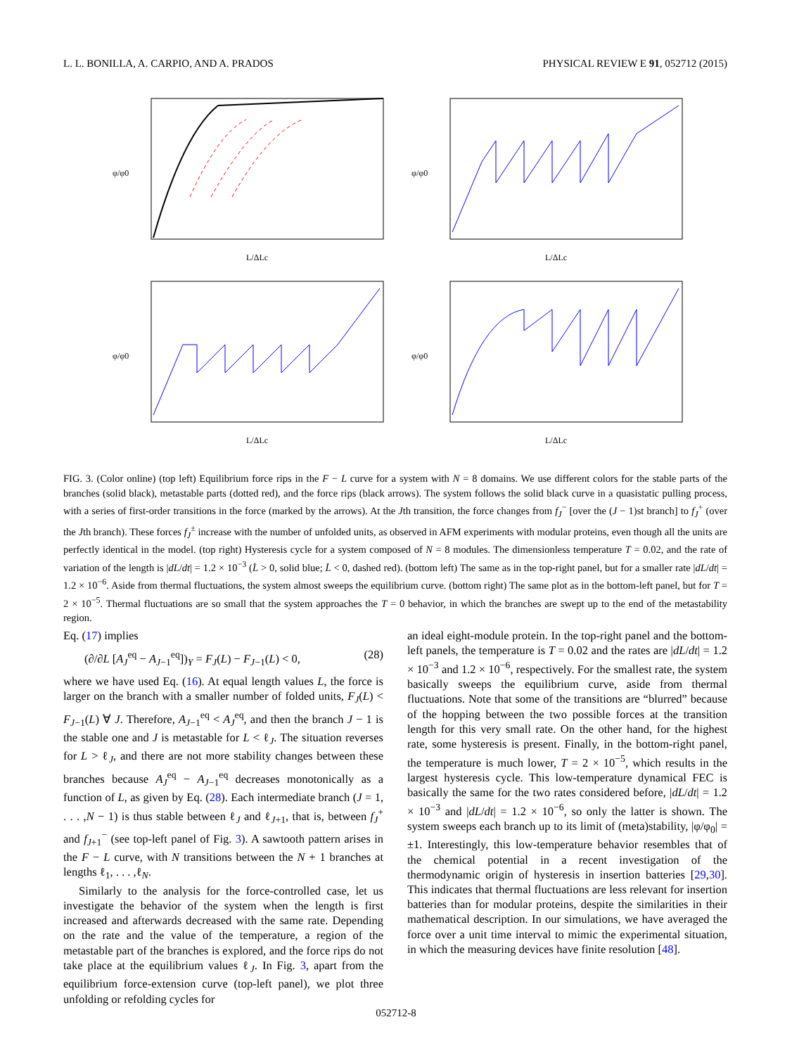L. L. BONILLA, A. CARPIO, AND A. PRADOS PHYSICAL REVIEW E 91, 052712 (2015)
φ/φ0
L/ΔLc
φ/φ0
L/ΔLc
φ/φ0
L/ΔLc
φ/φ0
L/ΔLc
FIG. 3. (Color online) (top left) Equilibrium force rips in the F − L curve for a system with N = 8 domains. We use different colors for the stable parts of the branches (solid black), metastable parts (dotted red), and the force rips (black arrows). The system follows the solid black curve in a quasistatic pulling process, with a series of first-order transitions in the force (marked by the arrows). At the Jth transition, the force changes from f<sub>J</sub><sup>−</sup> [over the (J − 1)st branch] to f<sub>J</sub><sup>+</sup> (over the Jth branch). These forces f<sub>J</sub><sup>±</sup> increase with the number of unfolded units, as observed in AFM experiments with modular proteins, even though all the units are perfectly identical in the model. (top right) Hysteresis cycle for a system composed of N = 8 modules. The dimensionless temperature T = 0.02, and the rate of variation of the length is |dL/dt| = 1.2 × 10<sup>−3</sup> (L̇ > 0, solid blue; L̇ < 0, dashed red). (bottom left) The same as in the top-right panel, but for a smaller rate |dL/dt| = 1.2 × 10<sup>−6</sup>. Aside from thermal fluctuations, the system almost sweeps the equilibrium curve. (bottom right) The same plot as in the bottom-left panel, but for T = 2 × 10<sup>−5</sup>. Thermal fluctuations are so small that the system approaches the T = 0 behavior, in which the branches are swept up to the end of the metastability region.
Eq. (17) implies
(∂/∂L [A<sub>J</sub><sup>eq</sup> − A<sub>J−1</sub><sup>eq</sup>])<sub>Y</sub> = F<sub>J</sub>(L) − F<sub>J−1</sub>(L) < 0, (28)
where we have used Eq. (16). At equal length values L, the force is larger on the branch with a smaller number of folded units, F<sub>J</sub>(L) < F<sub>J−1</sub>(L) ∀ J. Therefore, A<sub>J−1</sub><sup>eq</sup> < A<sub>J</sub><sup>eq</sup>, and then the branch J − 1 is the stable one and J is metastable for L < ℓ<sub>J</sub>. The situation reverses for L > ℓ<sub>J</sub>, and there are not more stability changes between these branches because A<sub>J</sub><sup>eq</sup> − A<sub>J−1</sub><sup>eq</sup> decreases monotonically as a function of L, as given by Eq. (28). Each intermediate branch (J = 1, . . . ,N − 1) is thus stable between ℓ<sub>J</sub> and ℓ<sub>J+1</sub>, that is, between f<sub>J</sub><sup>+</sup> and f<sub>J+1</sub><sup>−</sup> (see top-left panel of Fig. 3). A sawtooth pattern arises in the F − L curve, with N transitions between the N + 1 branches at lengths ℓ<sub>1</sub>, . . . ,ℓ<sub>N</sub>.
Similarly to the analysis for the force-controlled case, let us investigate the behavior of the system when the length is first increased and afterwards decreased with the same rate. Depending on the rate and the value of the temperature, a region of the metastable part of the branches is explored, and the force rips do not take place at the equilibrium values ℓ<sub>J</sub>. In Fig. 3, apart from the equilibrium force-extension curve (top-left panel), we plot three unfolding or refolding cycles for
an ideal eight-module protein. In the top-right panel and the bottom-left panels, the temperature is T = 0.02 and the rates are |dL/dt| = 1.2 × 10<sup>−3</sup> and 1.2 × 10<sup>−6</sup>, respectively. For the smallest rate, the system basically sweeps the equilibrium curve, aside from thermal fluctuations. Note that some of the transitions are “blurred” because of the hopping between the two possible forces at the transition length for this very small rate. On the other hand, for the highest rate, some hysteresis is present. Finally, in the bottom-right panel, the temperature is much lower, T = 2 × 10<sup>−5</sup>, which results in the largest hysteresis cycle. This low-temperature dynamical FEC is basically the same for the two rates considered before, |dL/dt| = 1.2 × 10<sup>−3</sup> and |dL/dt| = 1.2 × 10<sup>−6</sup>, so only the latter is shown. The system sweeps each branch up to its limit of (meta)stability, |φ/φ<sub>0</sub>| = ±1. Interestingly, this low-temperature behavior resembles that of the chemical potential in a recent investigation of the thermodynamic origin of hysteresis in insertion batteries [29,30]. This indicates that thermal fluctuations are less relevant for insertion batteries than for modular proteins, despite the similarities in their mathematical description. In our simulations, we have averaged the force over a unit time interval to mimic the experimental situation, in which the measuring devices have finite resolution [48].
052712-8